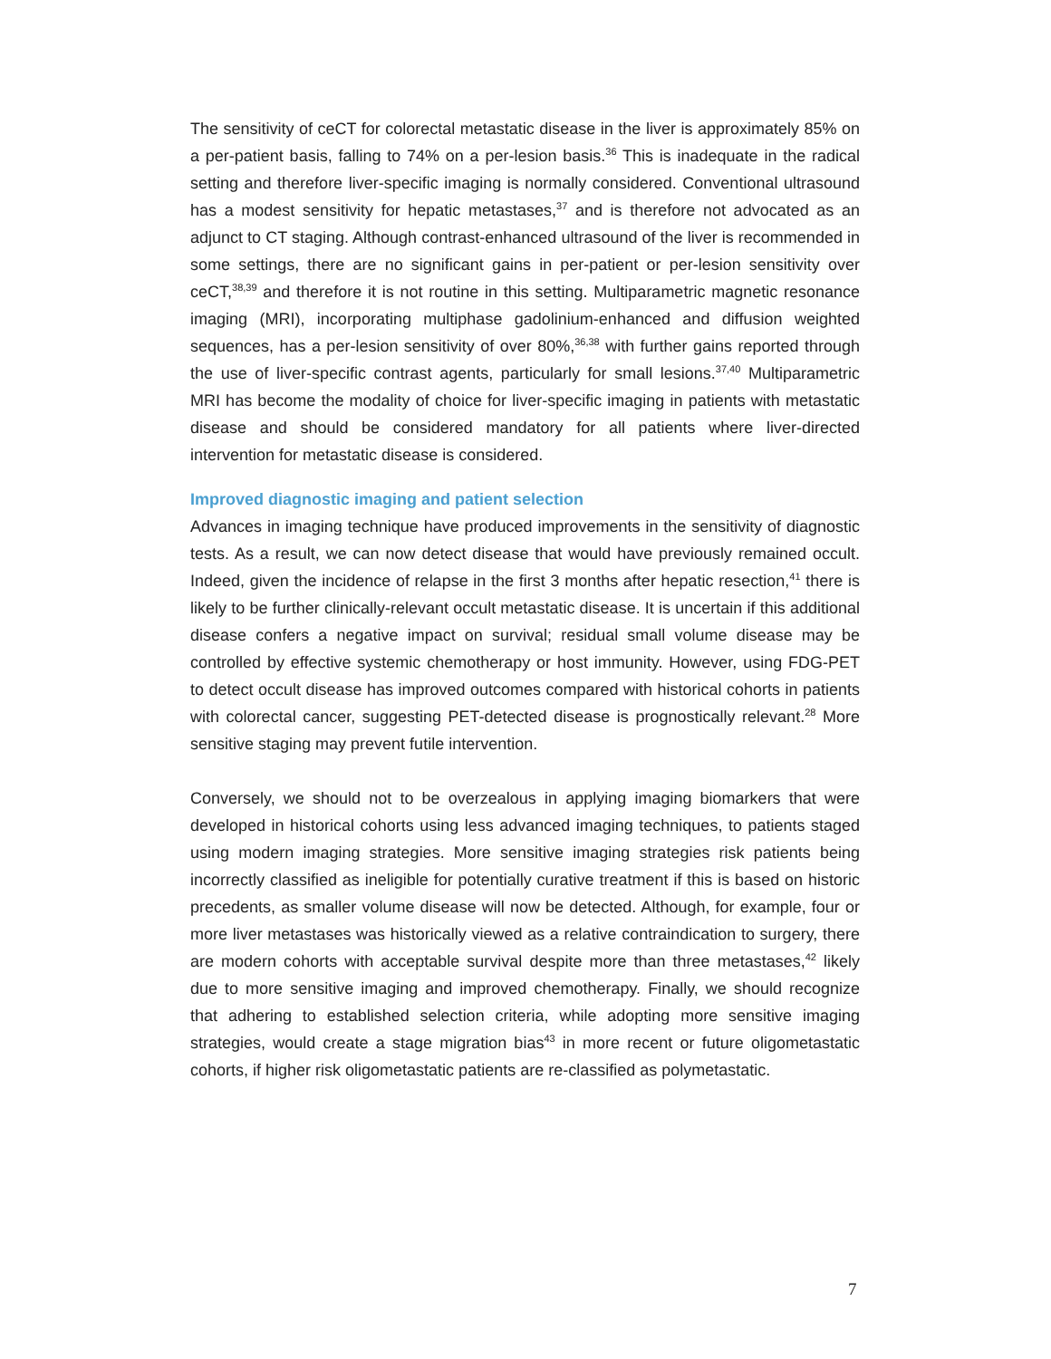The sensitivity of ceCT for colorectal metastatic disease in the liver is approximately 85% on a per-patient basis, falling to 74% on a per-lesion basis.<sup>36</sup> This is inadequate in the radical setting and therefore liver-specific imaging is normally considered. Conventional ultrasound has a modest sensitivity for hepatic metastases,<sup>37</sup> and is therefore not advocated as an adjunct to CT staging. Although contrast-enhanced ultrasound of the liver is recommended in some settings, there are no significant gains in per-patient or per-lesion sensitivity over ceCT,<sup>38,39</sup> and therefore it is not routine in this setting. Multiparametric magnetic resonance imaging (MRI), incorporating multiphase gadolinium-enhanced and diffusion weighted sequences, has a per-lesion sensitivity of over 80%,<sup>36,38</sup> with further gains reported through the use of liver-specific contrast agents, particularly for small lesions.<sup>37,40</sup> Multiparametric MRI has become the modality of choice for liver-specific imaging in patients with metastatic disease and should be considered mandatory for all patients where liver-directed intervention for metastatic disease is considered.
Improved diagnostic imaging and patient selection
Advances in imaging technique have produced improvements in the sensitivity of diagnostic tests. As a result, we can now detect disease that would have previously remained occult. Indeed, given the incidence of relapse in the first 3 months after hepatic resection,<sup>41</sup> there is likely to be further clinically-relevant occult metastatic disease. It is uncertain if this additional disease confers a negative impact on survival; residual small volume disease may be controlled by effective systemic chemotherapy or host immunity. However, using FDG-PET to detect occult disease has improved outcomes compared with historical cohorts in patients with colorectal cancer, suggesting PET-detected disease is prognostically relevant.<sup>28</sup> More sensitive staging may prevent futile intervention.
Conversely, we should not to be overzealous in applying imaging biomarkers that were developed in historical cohorts using less advanced imaging techniques, to patients staged using modern imaging strategies. More sensitive imaging strategies risk patients being incorrectly classified as ineligible for potentially curative treatment if this is based on historic precedents, as smaller volume disease will now be detected. Although, for example, four or more liver metastases was historically viewed as a relative contraindication to surgery, there are modern cohorts with acceptable survival despite more than three metastases,<sup>42</sup> likely due to more sensitive imaging and improved chemotherapy. Finally, we should recognize that adhering to established selection criteria, while adopting more sensitive imaging strategies, would create a stage migration bias<sup>43</sup> in more recent or future oligometastatic cohorts, if higher risk oligometastatic patients are re-classified as polymetastatic.
7